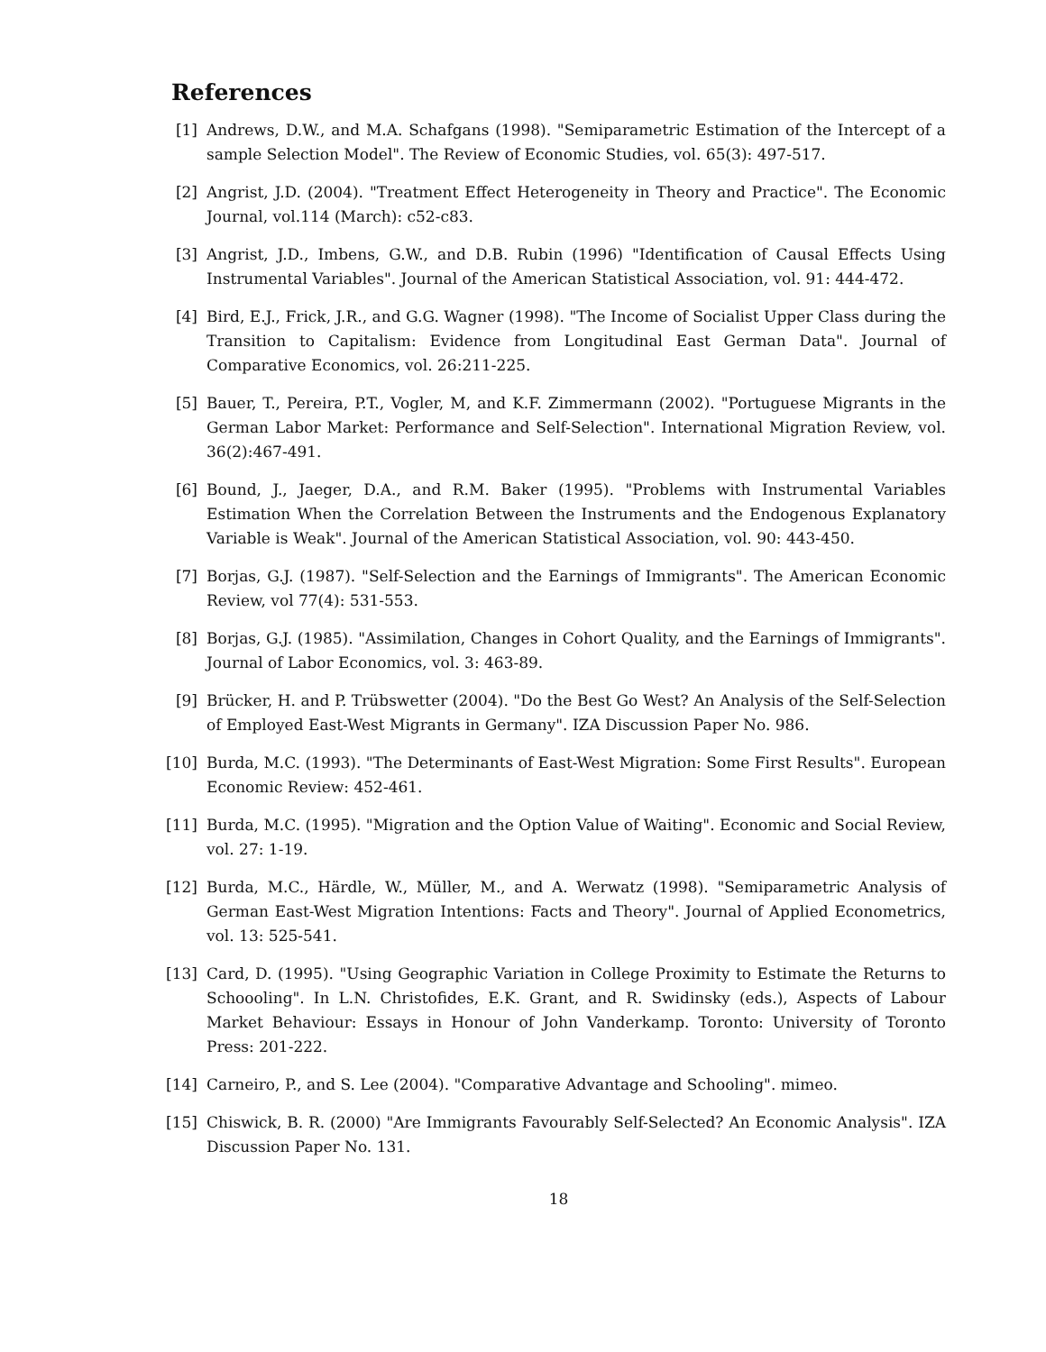References
[1] Andrews, D.W., and M.A. Schafgans (1998). "Semiparametric Estimation of the Intercept of a sample Selection Model". The Review of Economic Studies, vol. 65(3): 497-517.
[2] Angrist, J.D. (2004). "Treatment Effect Heterogeneity in Theory and Practice". The Economic Journal, vol.114 (March): c52-c83.
[3] Angrist, J.D., Imbens, G.W., and D.B. Rubin (1996) "Identification of Causal Effects Using Instrumental Variables". Journal of the American Statistical Association, vol. 91: 444-472.
[4] Bird, E.J., Frick, J.R., and G.G. Wagner (1998). "The Income of Socialist Upper Class during the Transition to Capitalism: Evidence from Longitudinal East German Data". Journal of Comparative Economics, vol. 26:211-225.
[5] Bauer, T., Pereira, P.T., Vogler, M, and K.F. Zimmermann (2002). "Portuguese Migrants in the German Labor Market: Performance and Self-Selection". International Migration Review, vol. 36(2):467-491.
[6] Bound, J., Jaeger, D.A., and R.M. Baker (1995). "Problems with Instrumental Variables Estimation When the Correlation Between the Instruments and the Endogenous Explanatory Variable is Weak". Journal of the American Statistical Association, vol. 90: 443-450.
[7] Borjas, G.J. (1987). "Self-Selection and the Earnings of Immigrants". The American Economic Review, vol 77(4): 531-553.
[8] Borjas, G.J. (1985). "Assimilation, Changes in Cohort Quality, and the Earnings of Immigrants". Journal of Labor Economics, vol. 3: 463-89.
[9] Brücker, H. and P. Trübswetter (2004). "Do the Best Go West? An Analysis of the Self-Selection of Employed East-West Migrants in Germany". IZA Discussion Paper No. 986.
[10] Burda, M.C. (1993). "The Determinants of East-West Migration: Some First Results". European Economic Review: 452-461.
[11] Burda, M.C. (1995). "Migration and the Option Value of Waiting". Economic and Social Review, vol. 27: 1-19.
[12] Burda, M.C., Härdle, W., Müller, M., and A. Werwatz (1998). "Semiparametric Analysis of German East-West Migration Intentions: Facts and Theory". Journal of Applied Econometrics, vol. 13: 525-541.
[13] Card, D. (1995). "Using Geographic Variation in College Proximity to Estimate the Returns to Schoooling". In L.N. Christofides, E.K. Grant, and R. Swidinsky (eds.), Aspects of Labour Market Behaviour: Essays in Honour of John Vanderkamp. Toronto: University of Toronto Press: 201-222.
[14] Carneiro, P., and S. Lee (2004). "Comparative Advantage and Schooling". mimeo.
[15] Chiswick, B. R. (2000) "Are Immigrants Favourably Self-Selected? An Economic Analysis". IZA Discussion Paper No. 131.
18